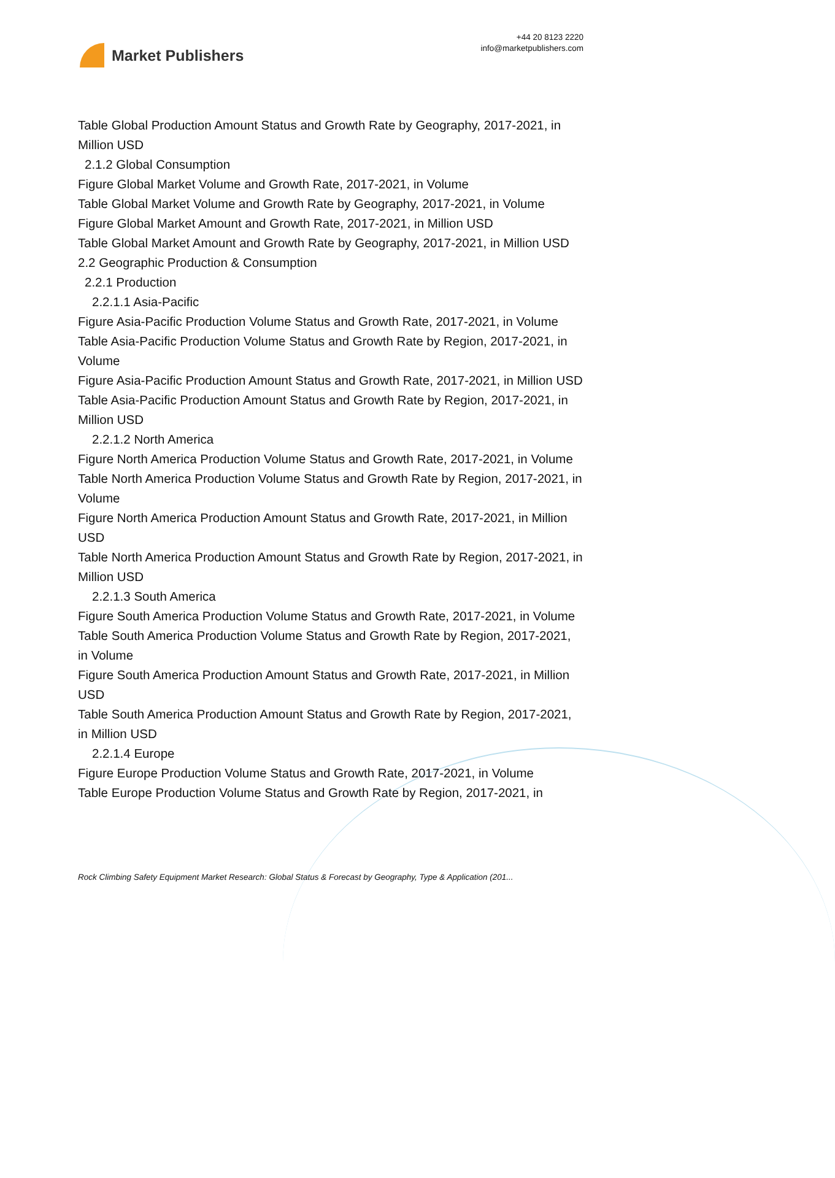Market Publishers
+44 20 8123 2220
info@marketpublishers.com
Table Global Production Amount Status and Growth Rate by Geography, 2017-2021, in Million USD
2.1.2 Global Consumption
Figure Global Market Volume and Growth Rate, 2017-2021, in Volume
Table Global Market Volume and Growth Rate by Geography, 2017-2021, in Volume
Figure Global Market Amount and Growth Rate, 2017-2021, in Million USD
Table Global Market Amount and Growth Rate by Geography, 2017-2021, in Million USD
2.2 Geographic Production & Consumption
2.2.1 Production
2.2.1.1 Asia-Pacific
Figure Asia-Pacific Production Volume Status and Growth Rate, 2017-2021, in Volume
Table Asia-Pacific Production Volume Status and Growth Rate by Region, 2017-2021, in Volume
Figure Asia-Pacific Production Amount Status and Growth Rate, 2017-2021, in Million USD
Table Asia-Pacific Production Amount Status and Growth Rate by Region, 2017-2021, in Million USD
2.2.1.2 North America
Figure North America Production Volume Status and Growth Rate, 2017-2021, in Volume
Table North America Production Volume Status and Growth Rate by Region, 2017-2021, in Volume
Figure North America Production Amount Status and Growth Rate, 2017-2021, in Million USD
Table North America Production Amount Status and Growth Rate by Region, 2017-2021, in Million USD
2.2.1.3 South America
Figure South America Production Volume Status and Growth Rate, 2017-2021, in Volume
Table South America Production Volume Status and Growth Rate by Region, 2017-2021, in Volume
Figure South America Production Amount Status and Growth Rate, 2017-2021, in Million USD
Table South America Production Amount Status and Growth Rate by Region, 2017-2021, in Million USD
2.2.1.4 Europe
Figure Europe Production Volume Status and Growth Rate, 2017-2021, in Volume
Table Europe Production Volume Status and Growth Rate by Region, 2017-2021, in
Rock Climbing Safety Equipment Market Research: Global Status & Forecast by Geography, Type & Application (201...